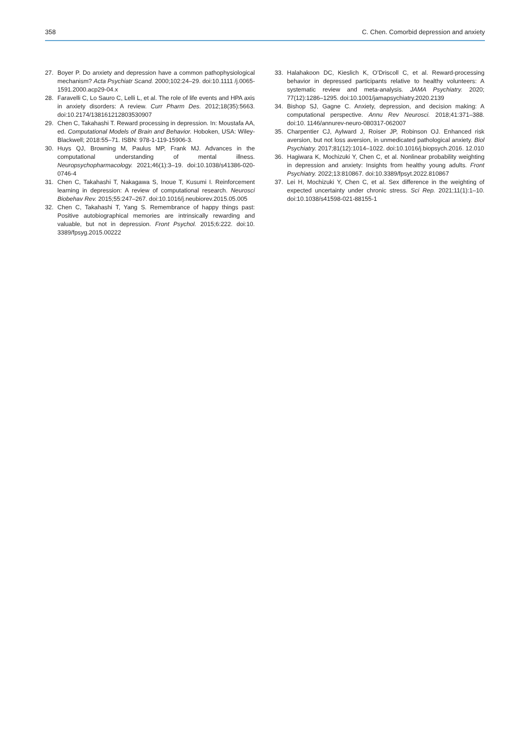358 C. Chen. Comorbid depression and anxiety
27. Boyer P. Do anxiety and depression have a common pathophysiological mechanism? Acta Psychiatr Scand. 2000;102:24–29. doi:10.1111 /j.0065-1591.2000.acp29-04.x
28. Faravelli C, Lo Sauro C, Lelli L, et al. The role of life events and HPA axis in anxiety disorders: A review. Curr Pharm Des. 2012;18(35):5663. doi:10.2174/138161212803530907
29. Chen C, Takahashi T. Reward processing in depression. In: Moustafa AA, ed. Computational Models of Brain and Behavior. Hoboken, USA: Wiley-Blackwell; 2018:55–71. ISBN: 978-1-119-15906-3.
30. Huys QJ, Browning M, Paulus MP, Frank MJ. Advances in the computational understanding of mental illness. Neuropsychopharmacology. 2021;46(1):3–19. doi:10.1038/s41386-020-0746-4
31. Chen C, Takahashi T, Nakagawa S, Inoue T, Kusumi I. Reinforcement learning in depression: A review of computational research. Neurosci Biobehav Rev. 2015;55:247–267. doi:10.1016/j.neubiorev.2015.05.005
32. Chen C, Takahashi T, Yang S. Remembrance of happy things past: Positive autobiographical memories are intrinsically rewarding and valuable, but not in depression. Front Psychol. 2015;6:222. doi:10. 3389/fpsyg.2015.00222
33. Halahakoon DC, Kieslich K, O’Driscoll C, et al. Reward-processing behavior in depressed participants relative to healthy volunteers: A systematic review and meta-analysis. JAMA Psychiatry. 2020; 77(12):1286–1295. doi:10.1001/jamapsychiatry.2020.2139
34. Bishop SJ, Gagne C. Anxiety, depression, and decision making: A computational perspective. Annu Rev Neurosci. 2018;41:371–388. doi:10. 1146/annurev-neuro-080317-062007
35. Charpentier CJ, Aylward J, Roiser JP, Robinson OJ. Enhanced risk aversion, but not loss aversion, in unmedicated pathological anxiety. Biol Psychiatry. 2017;81(12):1014–1022. doi:10.1016/j.biopsych.2016. 12.010
36. Hagiwara K, Mochizuki Y, Chen C, et al. Nonlinear probability weighting in depression and anxiety: Insights from healthy young adults. Front Psychiatry. 2022;13:810867. doi:10.3389/fpsyt.2022.810867
37. Lei H, Mochizuki Y, Chen C, et al. Sex difference in the weighting of expected uncertainty under chronic stress. Sci Rep. 2021;11(1):1–10. doi:10.1038/s41598-021-88155-1